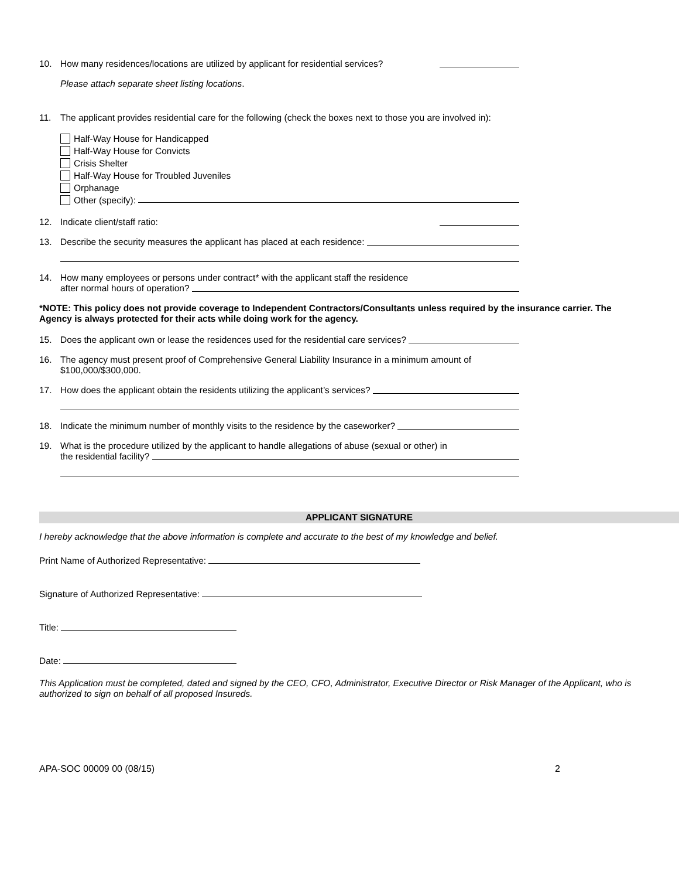10. How many residences/locations are utilized by applicant for residential services?
Please attach separate sheet listing locations.
11. The applicant provides residential care for the following (check the boxes next to those you are involved in):
Half-Way House for Handicapped
Half-Way House for Convicts
Crisis Shelter
Half-Way House for Troubled Juveniles
Orphanage
Other (specify):
12. Indicate client/staff ratio:
13. Describe the security measures the applicant has placed at each residence:
14. How many employees or persons under contract* with the applicant staff the residence
after normal hours of operation?
*NOTE: This policy does not provide coverage to Independent Contractors/Consultants unless required by the insurance carrier. The Agency is always protected for their acts while doing work for the agency.
15. Does the applicant own or lease the residences used for the residential care services?
16. The agency must present proof of Comprehensive General Liability Insurance in a minimum amount of $100,000/$300,000.
17. How does the applicant obtain the residents utilizing the applicant’s services?
18. Indicate the minimum number of monthly visits to the residence by the caseworker?
19. What is the procedure utilized by the applicant to handle allegations of abuse (sexual or other) in
the residential facility?
APPLICANT SIGNATURE
I hereby acknowledge that the above information is complete and accurate to the best of my knowledge and belief.
Print Name of Authorized Representative:
Signature of Authorized Representative:
Title:
Date:
This Application must be completed, dated and signed by the CEO, CFO, Administrator, Executive Director or Risk Manager of the Applicant, who is authorized to sign on behalf of all proposed Insureds.
APA-SOC 00009 00 (08/15) 2